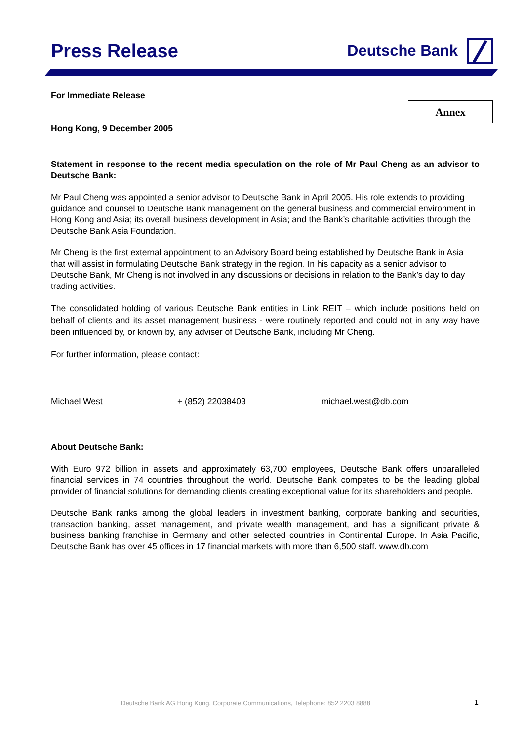Press Release
Deutsche Bank
Annex
For Immediate Release
Hong Kong, 9 December 2005
Statement in response to the recent media speculation on the role of Mr Paul Cheng as an advisor to Deutsche Bank:
Mr Paul Cheng was appointed a senior advisor to Deutsche Bank in April 2005. His role extends to providing guidance and counsel to Deutsche Bank management on the general business and commercial environment in Hong Kong and Asia; its overall business development in Asia; and the Bank’s charitable activities through the Deutsche Bank Asia Foundation.
Mr Cheng is the first external appointment to an Advisory Board being established by Deutsche Bank in Asia that will assist in formulating Deutsche Bank strategy in the region. In his capacity as a senior advisor to Deutsche Bank, Mr Cheng is not involved in any discussions or decisions in relation to the Bank’s day to day trading activities.
The consolidated holding of various Deutsche Bank entities in Link REIT – which include positions held on behalf of clients and its asset management business - were routinely reported and could not in any way have been influenced by, or known by, any adviser of Deutsche Bank, including Mr Cheng.
For further information, please contact:
Michael West + (852) 22038403 michael.west@db.com
About Deutsche Bank:
With Euro 972 billion in assets and approximately 63,700 employees, Deutsche Bank offers unparalleled financial services in 74 countries throughout the world. Deutsche Bank competes to be the leading global provider of financial solutions for demanding clients creating exceptional value for its shareholders and people.
Deutsche Bank ranks among the global leaders in investment banking, corporate banking and securities, transaction banking, asset management, and private wealth management, and has a significant private & business banking franchise in Germany and other selected countries in Continental Europe. In Asia Pacific, Deutsche Bank has over 45 offices in 17 financial markets with more than 6,500 staff. www.db.com
Deutsche Bank AG Hong Kong, Corporate Communications, Telephone: 852 2203 8888
1